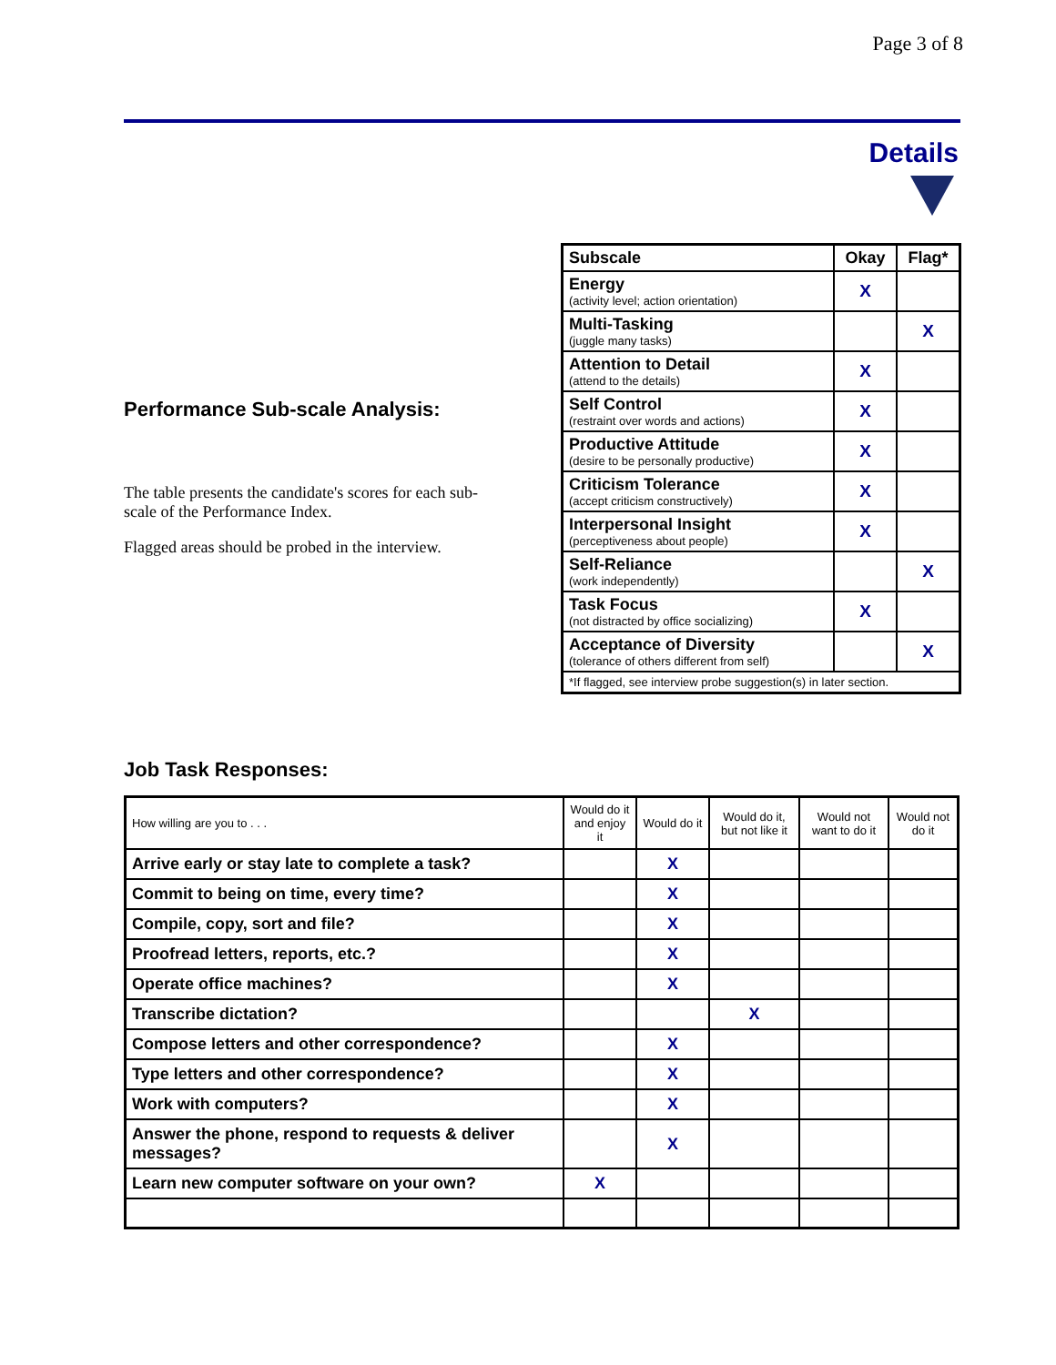Page 3 of 8
Details
Performance Sub-scale Analysis:
The table presents the candidate's scores for each sub-scale of the Performance Index.
Flagged areas should be probed in the interview.
| Subscale | Okay | Flag* |
| --- | --- | --- |
| Energy (activity level; action orientation) | X | |
| Multi-Tasking (juggle many tasks) | | X |
| Attention to Detail (attend to the details) | X | |
| Self Control (restraint over words and actions) | X | |
| Productive Attitude (desire to be personally productive) | X | |
| Criticism Tolerance (accept criticism constructively) | X | |
| Interpersonal Insight (perceptiveness about people) | X | |
| Self-Reliance (work independently) | | X |
| Task Focus (not distracted by office socializing) | X | |
| Acceptance of Diversity (tolerance of others different from self) | | X |
| *If flagged, see interview probe suggestion(s) in later section. | | |
Job Task Responses:
| How willing are you to . . . | Would do it and enjoy it | Would do it | Would do it, but not like it | Would not want to do it | Would not do it |
| Arrive early or stay late to complete a task? | | X | | | |
| Commit to being on time, every time? | | X | | | |
| Compile, copy, sort and file? | | X | | | |
| Proofread letters, reports, etc.? | | X | | | |
| Operate office machines? | | X | | | |
| Transcribe dictation? | | | X | | |
| Compose letters and other correspondence? | | X | | | |
| Type letters and other correspondence? | | X | | | |
| Work with computers? | | X | | | |
| Answer the phone, respond to requests & deliver messages? | | X | | | |
| Learn new computer software on your own? | X | | | | |